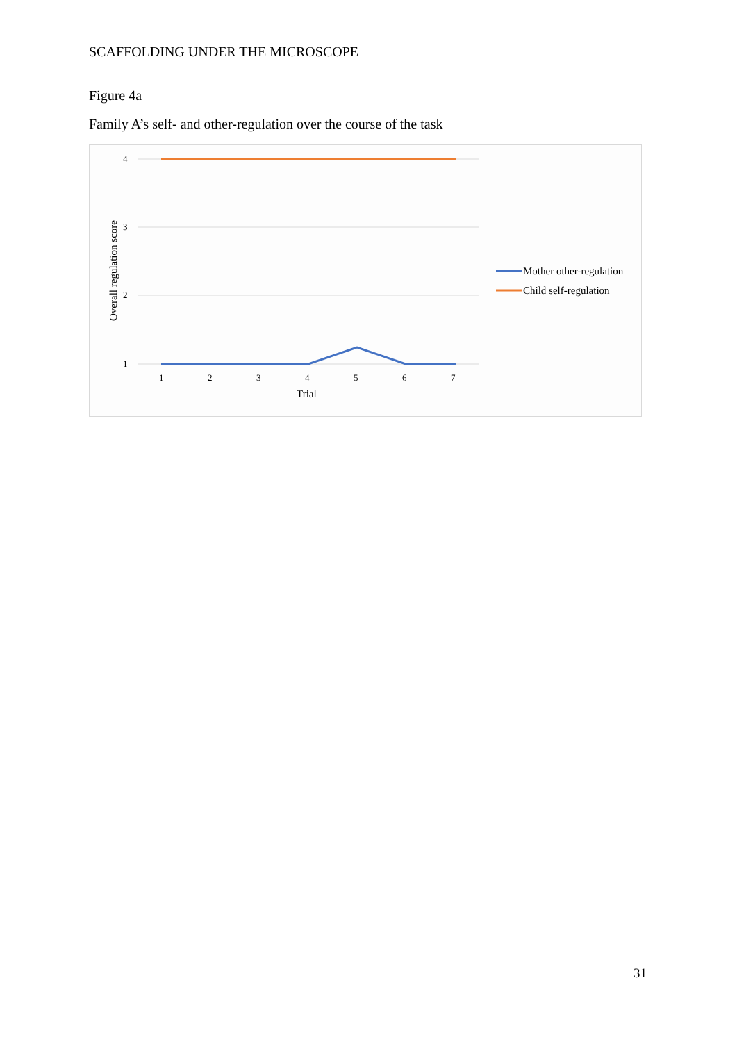SCAFFOLDING UNDER THE MICROSCOPE
Figure 4a
Family A’s self- and other-regulation over the course of the task
4
3
2
1
1
2
3
4
5
6
7
Trial
Overall regulation score
Mother other-regulation
Child self-regulation
31